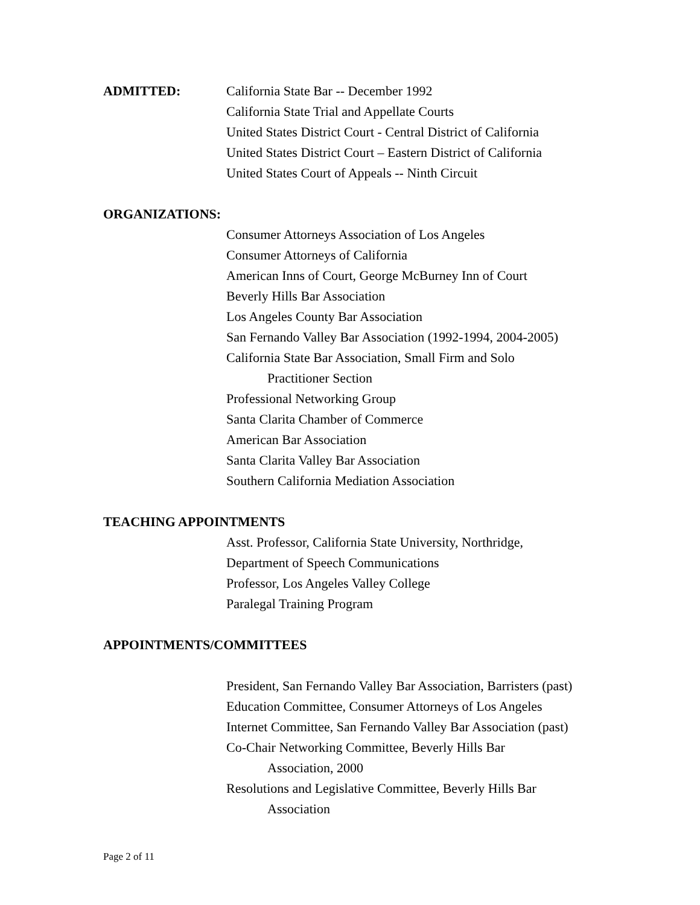ADMITTED: California State Bar -- December 1992
California State Trial and Appellate Courts
United States District Court - Central District of California
United States District Court – Eastern District of California
United States Court of Appeals -- Ninth Circuit
ORGANIZATIONS:
Consumer Attorneys Association of Los Angeles
Consumer Attorneys of California
American Inns of Court, George McBurney Inn of Court
Beverly Hills Bar Association
Los Angeles County Bar Association
San Fernando Valley Bar Association (1992-1994, 2004-2005)
California State Bar Association, Small Firm and Solo
Practitioner Section
Professional Networking Group
Santa Clarita Chamber of Commerce
American Bar Association
Santa Clarita Valley Bar Association
Southern California Mediation Association
TEACHING APPOINTMENTS
Asst. Professor, California State University, Northridge,
Department of Speech Communications
Professor, Los Angeles Valley College
Paralegal Training Program
APPOINTMENTS/COMMITTEES
President, San Fernando Valley Bar Association, Barristers (past)
Education Committee, Consumer Attorneys of Los Angeles
Internet Committee, San Fernando Valley Bar Association (past)
Co-Chair Networking Committee, Beverly Hills Bar
Association, 2000
Resolutions and Legislative Committee, Beverly Hills Bar
Association
Page 2 of 11